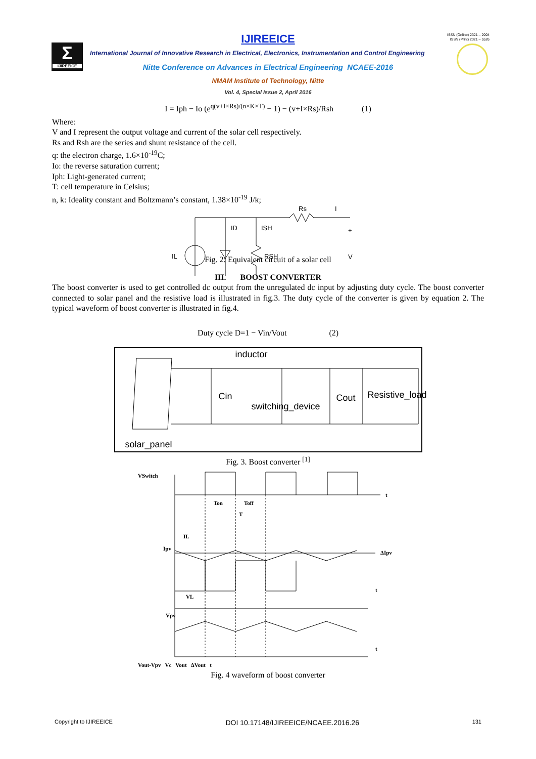ISSN (Online) 2321 – 2004
ISSN (Print) 2321 – 5526
Σ
IJIREEICE
IJIREEICE
International Journal of Innovative Research in Electrical, Electronics, Instrumentation and Control Engineering
Nitte Conference on Advances in Electrical Engineering NCAEE-2016
NMAM Institute of Technology, Nitte
Vol. 4, Special Issue 2, April 2016
I = Iph − Io (e<sup>q(v+I×Rs)/(n×K×T)</sup> − 1) − (v+I×Rs)/Rsh (1)
Where:
V and I represent the output voltage and current of the solar cell respectively.
Rs and Rsh are the series and shunt resistance of the cell.
q: the electron charge, 1.6×10<sup>-19</sup>C;
Io: the reverse saturation current;
Iph: Light-generated current;
T: cell temperature in Celsius;
n, k: Ideality constant and Boltzmann’s constant, 1.38×10<sup>-19</sup> J/k;
Rs
I
ID
ISH
RSH
IL
+
V
−
Fig. 2: Equivalent circuit of a solar cell
III. BOOST CONVERTER
The boost converter is used to get controlled dc output from the unregulated dc input by adjusting duty cycle. The boost converter connected to solar panel and the resistive load is illustrated in fig.3. The duty cycle of the converter is given by equation 2. The typical waveform of boost converter is illustrated in fig.4.
Duty cycle D=1 − Vin/Vout (2)
inductor
Cin
switching_device
Cout Resistive_load
solar_panel
Fig. 3. Boost converter <sup>[1]</sup>
VSwitch
t
Ton
Toff
T
IL
Ipv
ΔIpv
t
VL
Vpv
t
Vout-Vpv Vc Vout ΔVout t
Fig. 4 waveform of boost converter
Copyright to IJIREEICE DOI 10.17148/IJIREEICE/NCAEE.2016.26 131